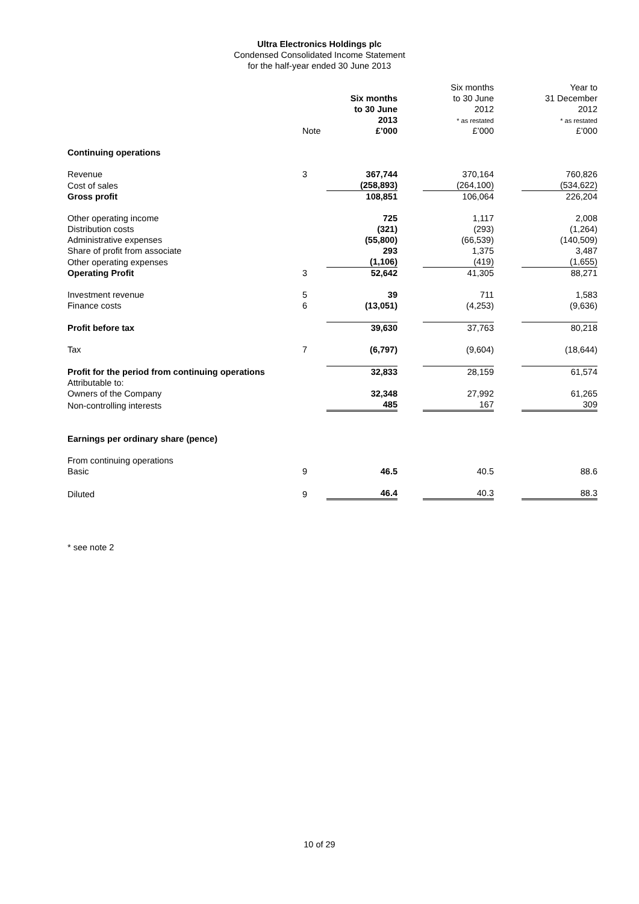Ultra Electronics Holdings plc
Condensed Consolidated Income Statement
for the half-year ended 30 June 2013
| | | Six months to 30 June 2013 | | Six months to 30 June 2012 * as restated | | Year to 31 December 2012 * as restated |
| --- | --- | --- | --- | --- | --- | --- |
| | Note | £’000 | | £’000 | | £’000 |
| Continuing operations | | | | | | |
| Revenue | 3 | 367,744 | | 370,164 | | 760,826 |
| Cost of sales | | (258,893) | | (264,100) | | (534,622) |
| Gross profit | | 108,851 | | 106,064 | | 226,204 |
| Other operating income | | 725 | | 1,117 | | 2,008 |
| Distribution costs | | (321) | | (293) | | (1,264) |
| Administrative expenses | | (55,800) | | (66,539) | | (140,509) |
| Share of profit from associate | | 293 | | 1,375 | | 3,487 |
| Other operating expenses | | (1,106) | | (419) | | (1,655) |
| Operating Profit | 3 | 52,642 | | 41,305 | | 88,271 |
| Investment revenue | 5 | 39 | | 711 | | 1,583 |
| Finance costs | 6 | (13,051) | | (4,253) | | (9,636) |
| Profit before tax | | 39,630 | | 37,763 | | 80,218 |
| Tax | 7 | (6,797) | | (9,604) | | (18,644) |
| Profit for the period from continuing operations | | 32,833 | | 28,159 | | 61,574 |
| Attributable to: | | | | | | |
| Owners of the Company | | 32,348 | | 27,992 | | 61,265 |
| Non-controlling interests | | 485 | | 167 | | 309 |
| Earnings per ordinary share (pence) | | | | | | |
| From continuing operations | | | | | | |
| Basic | 9 | 46.5 | | 40.5 | | 88.6 |
| Diluted | 9 | 46.4 | | 40.3 | | 88.3 |
* see note 2
10 of 29